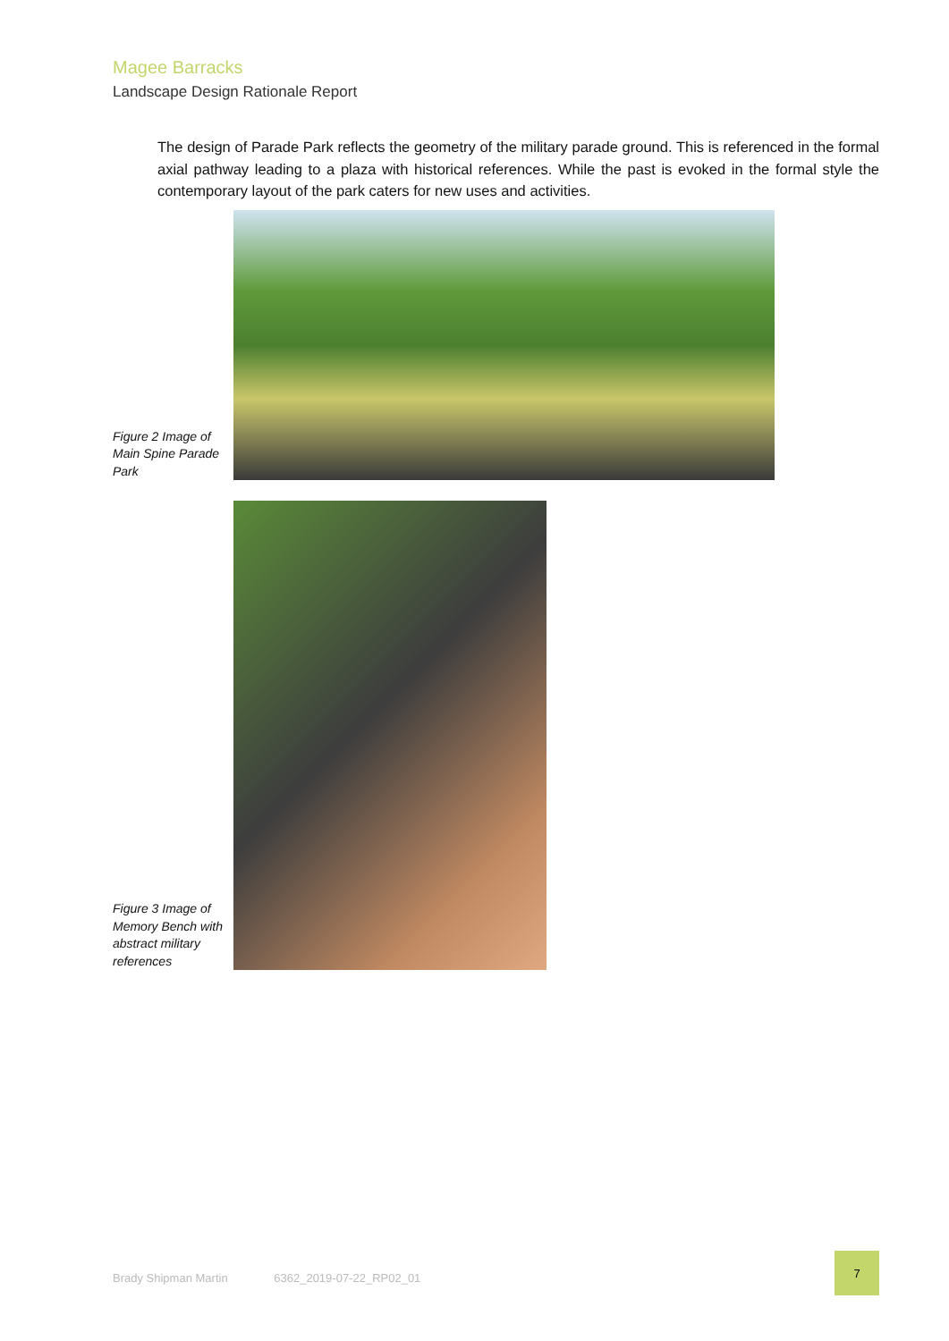Magee Barracks
Landscape Design Rationale Report
The design of Parade Park reflects the geometry of the military parade ground. This is referenced in the formal axial pathway leading to a plaza with historical references. While the past is evoked in the formal style the contemporary layout of the park caters for new uses and activities.
Figure 2 Image of Main Spine Parade Park
Figure 3 Image of Memory Bench with abstract military references
Brady Shipman Martin 6362_2019-07-22_RP02_01
7